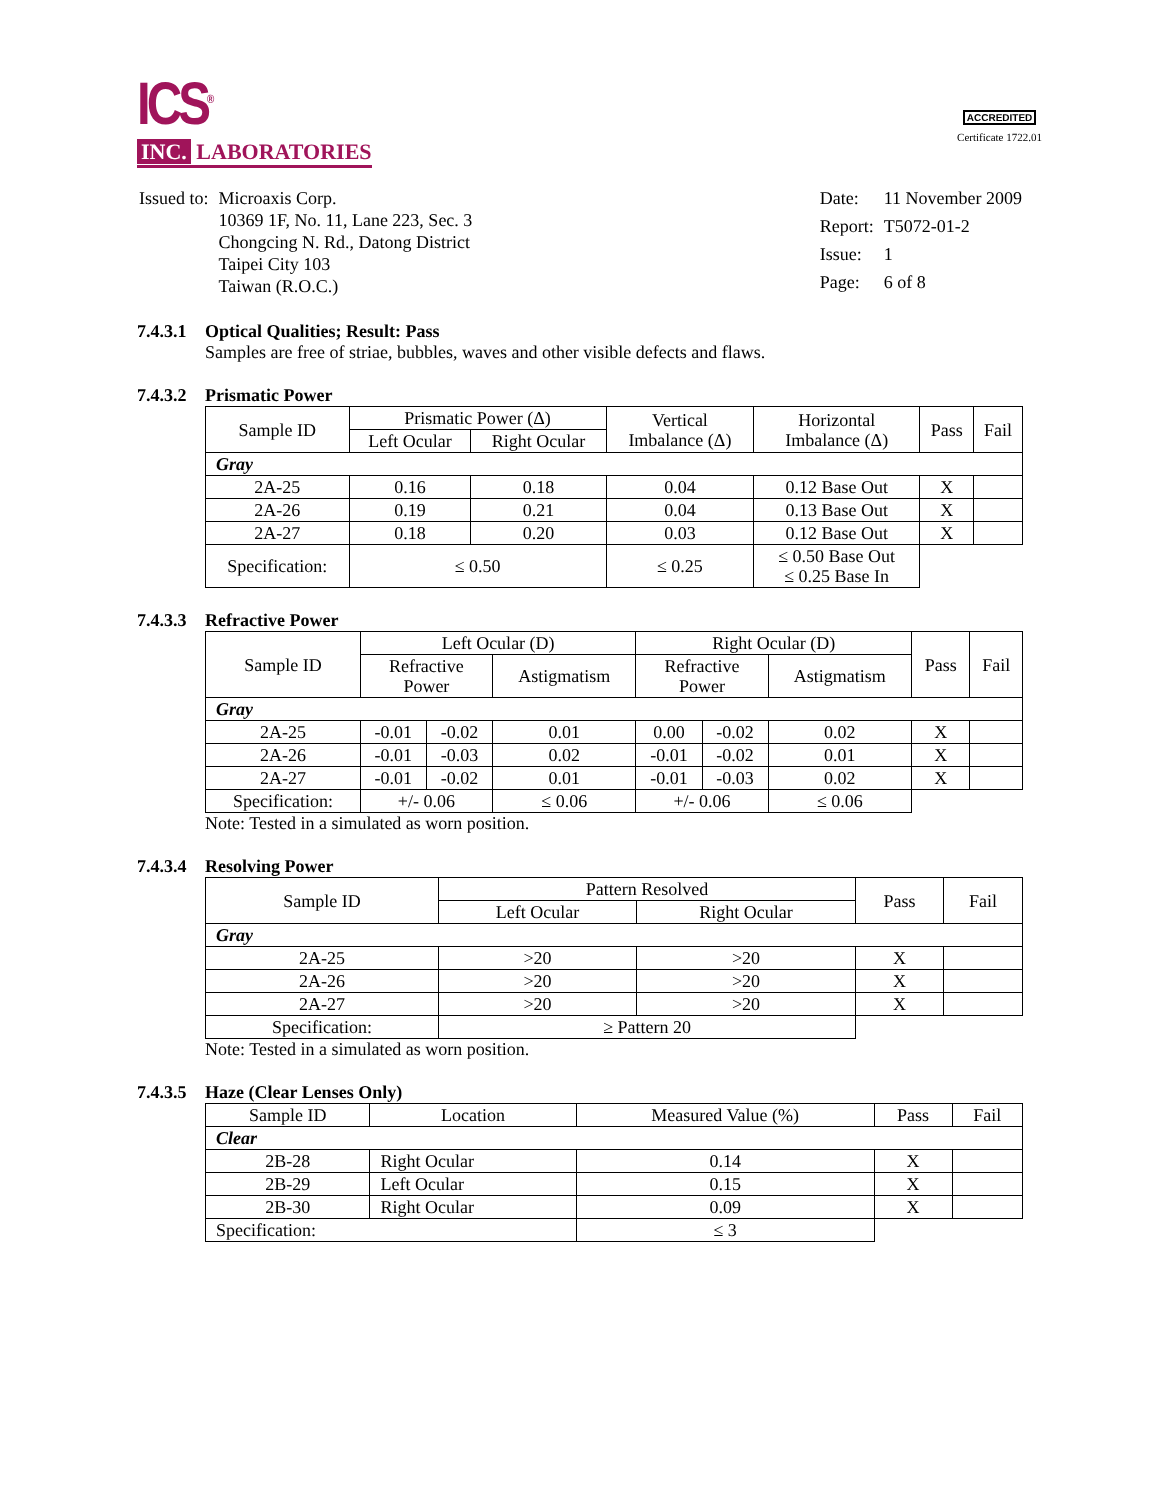ICS<sup>®</sup>
INC. LABORATORIES
ACCREDITED
Certificate 1722.01
| Issued to: | Microaxis Corp. 10369 1F, No. 11, Lane 223, Sec. 3 Chongcing N. Rd., Datong District Taipei City 103 Taiwan (R.O.C.) |
| Date: | 11 November 2009 |
| Report: | T5072-01-2 |
| Issue: | 1 |
| Page: | 6 of 8 |
7.4.3.1 Optical Qualities; Result: Pass
Samples are free of striae, bubbles, waves and other visible defects and flaws.
7.4.3.2 Prismatic Power
| Sample ID | Prismatic Power (Δ) | | Vertical Imbalance (Δ) | Horizontal Imbalance (Δ) | Pass | Fail |
| --- | --- | --- | --- | --- | --- | --- |
| | Left Ocular | Right Ocular | | | | |
| Gray | | | | | | |
| 2A-25 | 0.16 | 0.18 | 0.04 | 0.12 Base Out | X | |
| 2A-26 | 0.19 | 0.21 | 0.04 | 0.13 Base Out | X | |
| 2A-27 | 0.18 | 0.20 | 0.03 | 0.12 Base Out | X | |
| Specification: | ≤ 0.50 | | ≤ 0.25 | ≤ 0.50 Base Out ≤ 0.25 Base In | | |
7.4.3.3 Refractive Power
| Sample ID | Left Ocular (D) | | | Right Ocular (D) | | | Pass | Fail |
| --- | --- | --- | --- | --- | --- | --- | --- | --- |
| | Refractive Power | | Astigmatism | Refractive Power | | Astigmatism | | |
| Gray | | | | | | | | |
| 2A-25 | -0.01 | -0.02 | 0.01 | 0.00 | -0.02 | 0.02 | X | |
| 2A-26 | -0.01 | -0.03 | 0.02 | -0.01 | -0.02 | 0.01 | X | |
| 2A-27 | -0.01 | -0.02 | 0.01 | -0.01 | -0.03 | 0.02 | X | |
| Specification: | +/- 0.06 | | ≤ 0.06 | +/- 0.06 | | ≤ 0.06 | | |
Note: Tested in a simulated as worn position.
7.4.3.4 Resolving Power
| Sample ID | Pattern Resolved | | Pass | Fail |
| --- | --- | --- | --- | --- |
| | Left Ocular | Right Ocular | | |
| Gray | | | | |
| 2A-25 | >20 | >20 | X | |
| 2A-26 | >20 | >20 | X | |
| 2A-27 | >20 | >20 | X | |
| Specification: | ≥ Pattern 20 | | | |
Note: Tested in a simulated as worn position.
7.4.3.5 Haze (Clear Lenses Only)
| Sample ID | Location | Measured Value (%) | Pass | Fail |
| --- | --- | --- | --- | --- |
| Clear | | | | |
| 2B-28 | Right Ocular | 0.14 | X | |
| 2B-29 | Left Ocular | 0.15 | X | |
| 2B-30 | Right Ocular | 0.09 | X | |
| Specification: | | ≤ 3 | | |